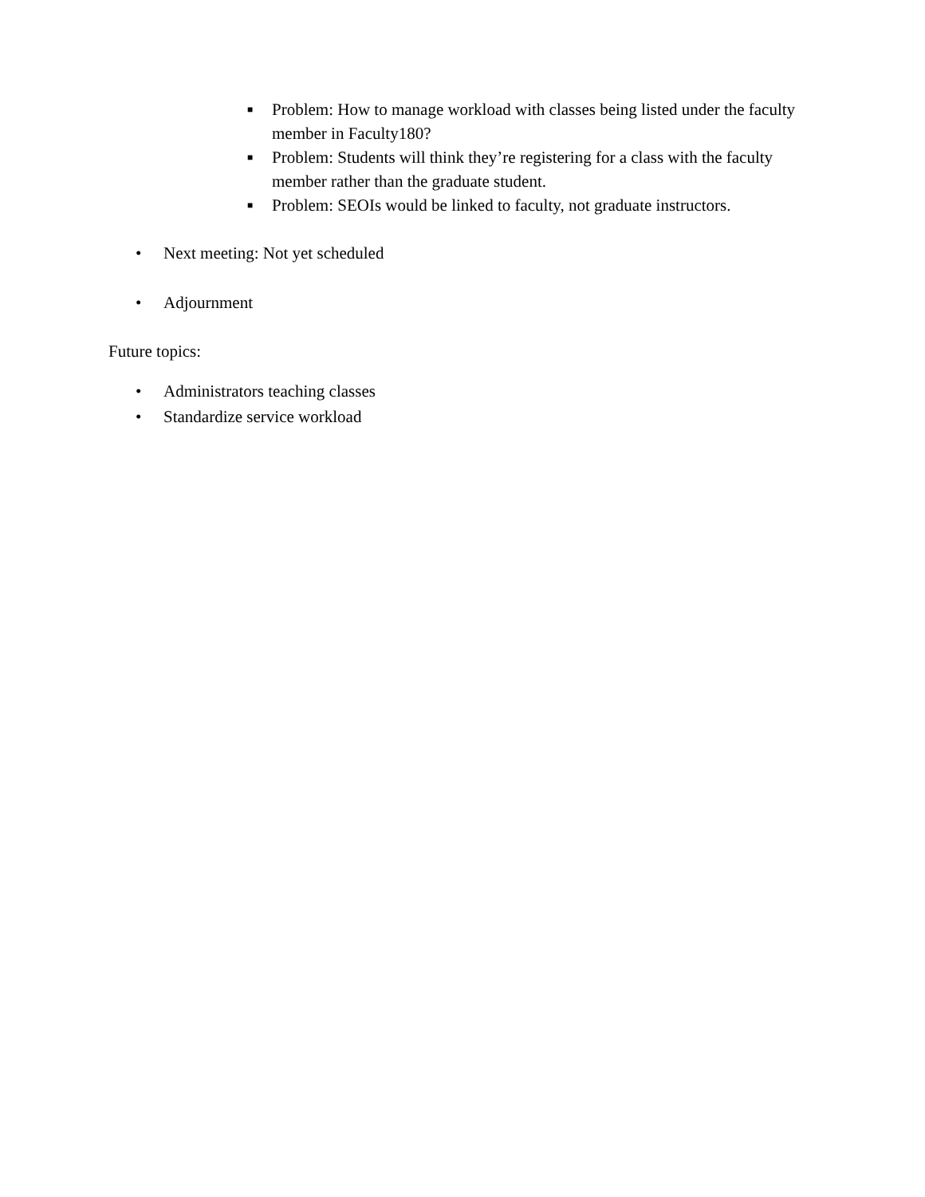■ Problem: How to manage workload with classes being listed under the faculty member in Faculty180?
■ Problem: Students will think they’re registering for a class with the faculty member rather than the graduate student.
■ Problem: SEOIs would be linked to faculty, not graduate instructors.
• Next meeting: Not yet scheduled
• Adjournment
Future topics:
• Administrators teaching classes
• Standardize service workload